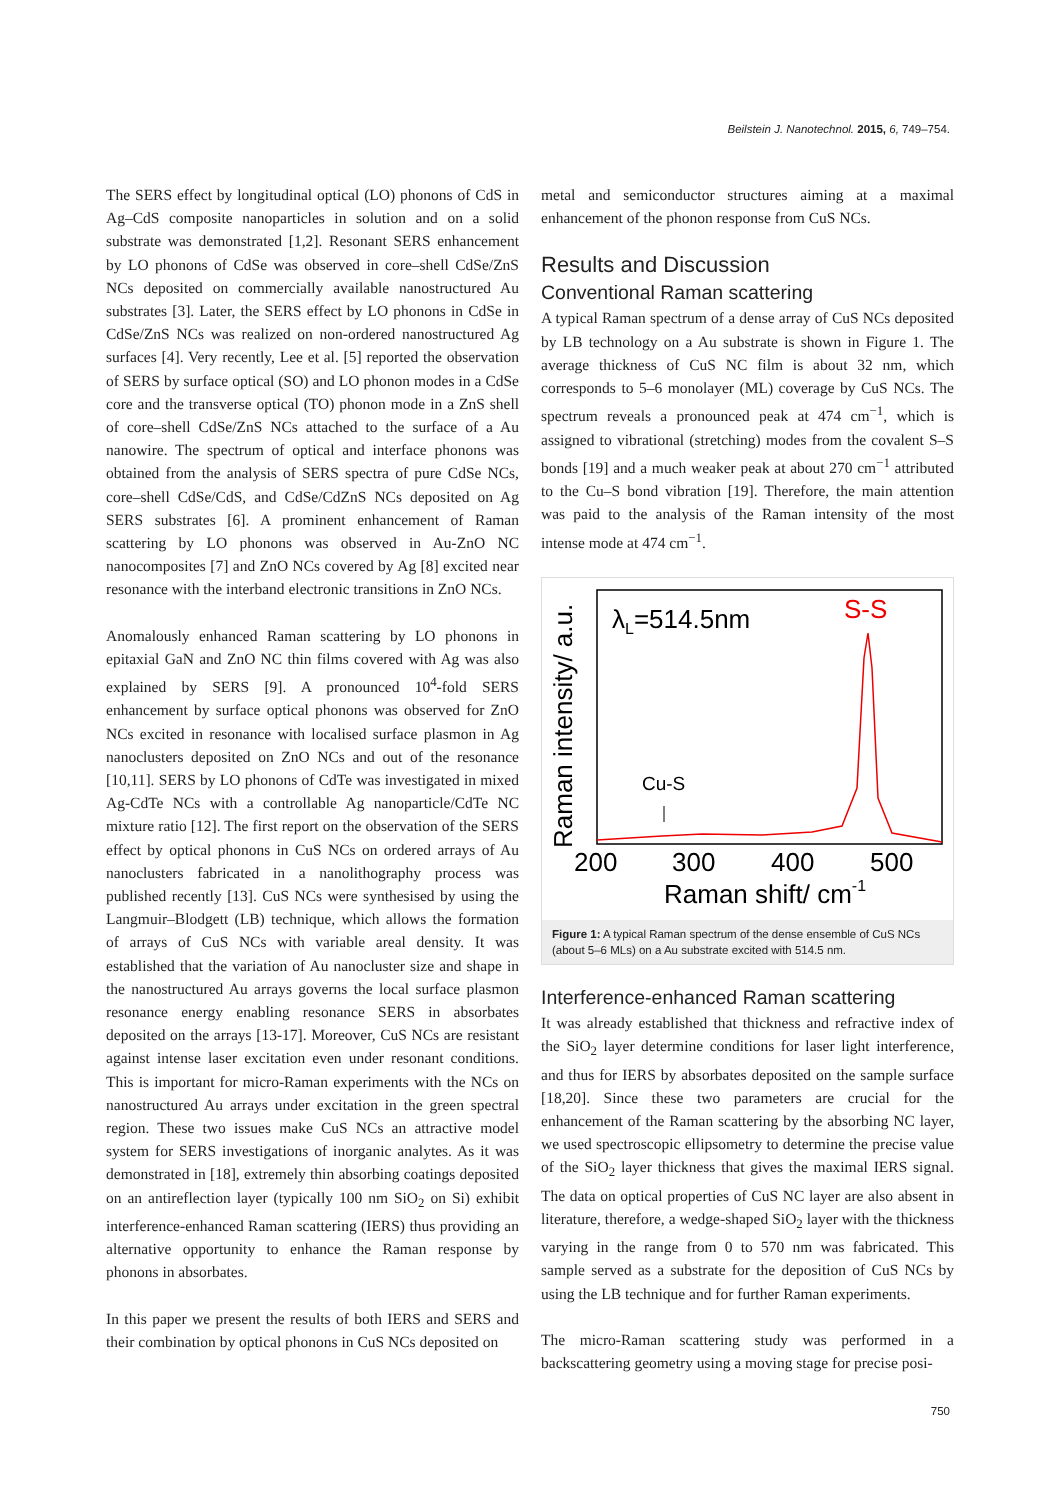Beilstein J. Nanotechnol. 2015, 6, 749–754.
The SERS effect by longitudinal optical (LO) phonons of CdS in Ag–CdS composite nanoparticles in solution and on a solid substrate was demonstrated [1,2]. Resonant SERS enhancement by LO phonons of CdSe was observed in core–shell CdSe/ZnS NCs deposited on commercially available nanostructured Au substrates [3]. Later, the SERS effect by LO phonons in CdSe in CdSe/ZnS NCs was realized on non-ordered nanostructured Ag surfaces [4]. Very recently, Lee et al. [5] reported the observation of SERS by surface optical (SO) and LO phonon modes in a CdSe core and the transverse optical (TO) phonon mode in a ZnS shell of core–shell CdSe/ZnS NCs attached to the surface of a Au nanowire. The spectrum of optical and interface phonons was obtained from the analysis of SERS spectra of pure CdSe NCs, core–shell CdSe/CdS, and CdSe/CdZnS NCs deposited on Ag SERS substrates [6]. A prominent enhancement of Raman scattering by LO phonons was observed in Au-ZnO NC nanocomposites [7] and ZnO NCs covered by Ag [8] excited near resonance with the interband electronic transitions in ZnO NCs.
Anomalously enhanced Raman scattering by LO phonons in epitaxial GaN and ZnO NC thin films covered with Ag was also explained by SERS [9]. A pronounced 10<sup>4</sup>-fold SERS enhancement by surface optical phonons was observed for ZnO NCs excited in resonance with localised surface plasmon in Ag nanoclusters deposited on ZnO NCs and out of the resonance [10,11]. SERS by LO phonons of CdTe was investigated in mixed Ag-CdTe NCs with a controllable Ag nanoparticle/CdTe NC mixture ratio [12]. The first report on the observation of the SERS effect by optical phonons in CuS NCs on ordered arrays of Au nanoclusters fabricated in a nanolithography process was published recently [13]. CuS NCs were synthesised by using the Langmuir–Blodgett (LB) technique, which allows the formation of arrays of CuS NCs with variable areal density. It was established that the variation of Au nanocluster size and shape in the nanostructured Au arrays governs the local surface plasmon resonance energy enabling resonance SERS in absorbates deposited on the arrays [13-17]. Moreover, CuS NCs are resistant against intense laser excitation even under resonant conditions. This is important for micro-Raman experiments with the NCs on nanostructured Au arrays under excitation in the green spectral region. These two issues make CuS NCs an attractive model system for SERS investigations of inorganic analytes. As it was demonstrated in [18], extremely thin absorbing coatings deposited on an antireflection layer (typically 100 nm SiO<sub>2</sub> on Si) exhibit interference-enhanced Raman scattering (IERS) thus providing an alternative opportunity to enhance the Raman response by phonons in absorbates.
In this paper we present the results of both IERS and SERS and their combination by optical phonons in CuS NCs deposited on
metal and semiconductor structures aiming at a maximal enhancement of the phonon response from CuS NCs.
Results and Discussion
Conventional Raman scattering
A typical Raman spectrum of a dense array of CuS NCs deposited by LB technology on a Au substrate is shown in Figure 1. The average thickness of CuS NC film is about 32 nm, which corresponds to 5–6 monolayer (ML) coverage by CuS NCs. The spectrum reveals a pronounced peak at 474 cm<sup>−1</sup>, which is assigned to vibrational (stretching) modes from the covalent S–S bonds [19] and a much weaker peak at about 270 cm<sup>−1</sup> attributed to the Cu–S bond vibration [19]. Therefore, the main attention was paid to the analysis of the Raman intensity of the most intense mode at 474 cm<sup>−1</sup>.
Raman intensity/ a.u.
λL=514.5nm
S-S
Cu-S
200
300
400
500
Raman shift/ cm-1
Figure 1: A typical Raman spectrum of the dense ensemble of CuS NCs (about 5–6 MLs) on a Au substrate excited with 514.5 nm.
Interference-enhanced Raman scattering
It was already established that thickness and refractive index of the SiO<sub>2</sub> layer determine conditions for laser light interference, and thus for IERS by absorbates deposited on the sample surface [18,20]. Since these two parameters are crucial for the enhancement of the Raman scattering by the absorbing NC layer, we used spectroscopic ellipsometry to determine the precise value of the SiO<sub>2</sub> layer thickness that gives the maximal IERS signal. The data on optical properties of CuS NC layer are also absent in literature, therefore, a wedge-shaped SiO<sub>2</sub> layer with the thickness varying in the range from 0 to 570 nm was fabricated. This sample served as a substrate for the deposition of CuS NCs by using the LB technique and for further Raman experiments.
The micro-Raman scattering study was performed in a backscattering geometry using a moving stage for precise posi-
750